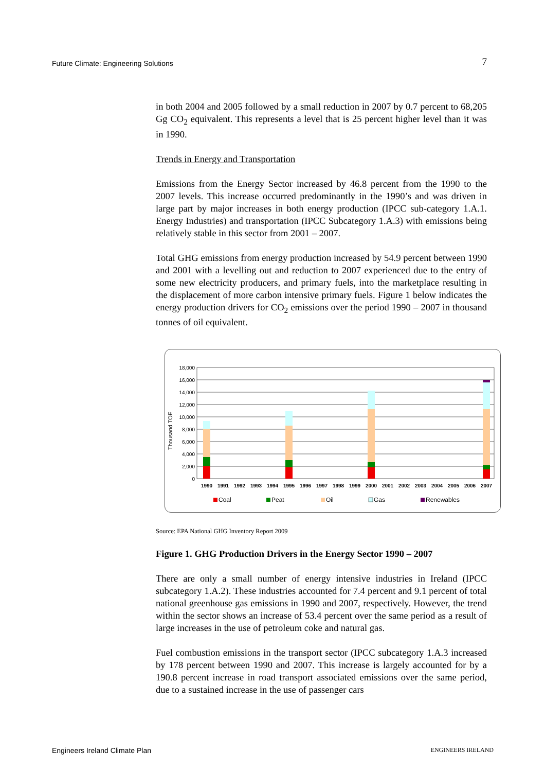Future Climate: Engineering Solutions 7
in both 2004 and 2005 followed by a small reduction in 2007 by 0.7 percent to 68,205 Gg CO<sub>2</sub> equivalent. This represents a level that is 25 percent higher level than it was in 1990.
Trends in Energy and Transportation
Emissions from the Energy Sector increased by 46.8 percent from the 1990 to the 2007 levels. This increase occurred predominantly in the 1990’s and was driven in large part by major increases in both energy production (IPCC sub-category 1.A.1. Energy Industries) and transportation (IPCC Subcategory 1.A.3) with emissions being relatively stable in this sector from 2001 – 2007.
Total GHG emissions from energy production increased by 54.9 percent between 1990 and 2001 with a levelling out and reduction to 2007 experienced due to the entry of some new electricity producers, and primary fuels, into the marketplace resulting in the displacement of more carbon intensive primary fuels. Figure 1 below indicates the energy production drivers for CO<sub>2</sub> emissions over the period 1990 – 2007 in thousand tonnes of oil equivalent.
18,000
16,000
14,000
12,000
10,000
8,000
6,000
4,000
2,000
0
Thousand TOE
1990
1991
1992
1993
1994
1995
1996
1997
1998
1999
2000
2001
2002
2003
2004
2005
2006
2007
Coal
Peat
Oil
Gas
Renewables
Source: EPA National GHG Inventory Report 2009
Figure 1. GHG Production Drivers in the Energy Sector 1990 – 2007
There are only a small number of energy intensive industries in Ireland (IPCC subcategory 1.A.2). These industries accounted for 7.4 percent and 9.1 percent of total national greenhouse gas emissions in 1990 and 2007, respectively. However, the trend within the sector shows an increase of 53.4 percent over the same period as a result of large increases in the use of petroleum coke and natural gas.
Fuel combustion emissions in the transport sector (IPCC subcategory 1.A.3 increased by 178 percent between 1990 and 2007. This increase is largely accounted for by a 190.8 percent increase in road transport associated emissions over the same period, due to a sustained increase in the use of passenger cars
Engineers Ireland Climate Plan ENGINEERS IRELAND